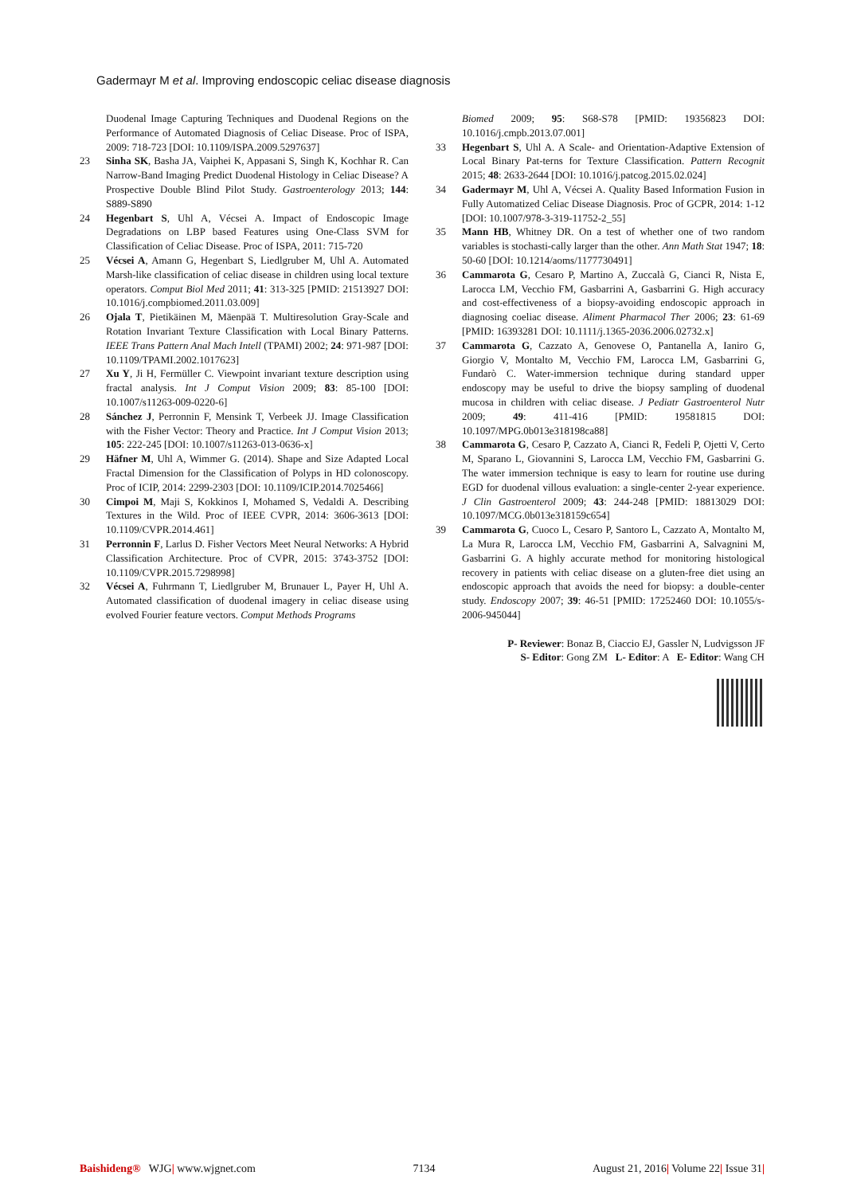Gadermayr M et al. Improving endoscopic celiac disease diagnosis
Duodenal Image Capturing Techniques and Duodenal Regions on the Performance of Automated Diagnosis of Celiac Disease. Proc of ISPA, 2009: 718-723 [DOI: 10.1109/ISPA.2009.5297637]
23 Sinha SK, Basha JA, Vaiphei K, Appasani S, Singh K, Kochhar R. Can Narrow-Band Imaging Predict Duodenal Histology in Celiac Disease? A Prospective Double Blind Pilot Study. Gastroenterology 2013; 144: S889-S890
24 Hegenbart S, Uhl A, Vécsei A. Impact of Endoscopic Image Degradations on LBP based Features using One-Class SVM for Classification of Celiac Disease. Proc of ISPA, 2011: 715-720
25 Vécsei A, Amann G, Hegenbart S, Liedlgruber M, Uhl A. Automated Marsh-like classification of celiac disease in children using local texture operators. Comput Biol Med 2011; 41: 313-325 [PMID: 21513927 DOI: 10.1016/j.compbiomed.2011.03.009]
26 Ojala T, Pietikäinen M, Mäenpää T. Multiresolution Gray-Scale and Rotation Invariant Texture Classification with Local Binary Patterns. IEEE Trans Pattern Anal Mach Intell (TPAMI) 2002; 24: 971-987 [DOI: 10.1109/TPAMI.2002.1017623]
27 Xu Y, Ji H, Fermüller C. Viewpoint invariant texture description using fractal analysis. Int J Comput Vision 2009; 83: 85-100 [DOI: 10.1007/s11263-009-0220-6]
28 Sánchez J, Perronnin F, Mensink T, Verbeek JJ. Image Classification with the Fisher Vector: Theory and Practice. Int J Comput Vision 2013; 105: 222-245 [DOI: 10.1007/s11263-013-0636-x]
29 Häfner M, Uhl A, Wimmer G. (2014). Shape and Size Adapted Local Fractal Dimension for the Classification of Polyps in HD colonoscopy. Proc of ICIP, 2014: 2299-2303 [DOI: 10.1109/ICIP.2014.7025466]
30 Cimpoi M, Maji S, Kokkinos I, Mohamed S, Vedaldi A. Describing Textures in the Wild. Proc of IEEE CVPR, 2014: 3606-3613 [DOI: 10.1109/CVPR.2014.461]
31 Perronnin F, Larlus D. Fisher Vectors Meet Neural Networks: A Hybrid Classification Architecture. Proc of CVPR, 2015: 3743-3752 [DOI: 10.1109/CVPR.2015.7298998]
32 Vécsei A, Fuhrmann T, Liedlgruber M, Brunauer L, Payer H, Uhl A. Automated classification of duodenal imagery in celiac disease using evolved Fourier feature vectors. Comput Methods Programs
Biomed 2009; 95: S68-S78 [PMID: 19356823 DOI: 10.1016/j.cmpb.2013.07.001]
33 Hegenbart S, Uhl A. A Scale- and Orientation-Adaptive Extension of Local Binary Pat-terns for Texture Classification. Pattern Recognit 2015; 48: 2633-2644 [DOI: 10.1016/j.patcog.2015.02.024]
34 Gadermayr M, Uhl A, Vécsei A. Quality Based Information Fusion in Fully Automatized Celiac Disease Diagnosis. Proc of GCPR, 2014: 1-12 [DOI: 10.1007/978-3-319-11752-2_55]
35 Mann HB, Whitney DR. On a test of whether one of two random variables is stochasti-cally larger than the other. Ann Math Stat 1947; 18: 50-60 [DOI: 10.1214/aoms/1177730491]
36 Cammarota G, Cesaro P, Martino A, Zuccalà G, Cianci R, Nista E, Larocca LM, Vecchio FM, Gasbarrini A, Gasbarrini G. High accuracy and cost-effectiveness of a biopsy-avoiding endoscopic approach in diagnosing coeliac disease. Aliment Pharmacol Ther 2006; 23: 61-69 [PMID: 16393281 DOI: 10.1111/j.1365-2036.2006.02732.x]
37 Cammarota G, Cazzato A, Genovese O, Pantanella A, Ianiro G, Giorgio V, Montalto M, Vecchio FM, Larocca LM, Gasbarrini G, Fundarò C. Water-immersion technique during standard upper endoscopy may be useful to drive the biopsy sampling of duodenal mucosa in children with celiac disease. J Pediatr Gastroenterol Nutr 2009; 49: 411-416 [PMID: 19581815 DOI: 10.1097/MPG.0b013e318198ca88]
38 Cammarota G, Cesaro P, Cazzato A, Cianci R, Fedeli P, Ojetti V, Certo M, Sparano L, Giovannini S, Larocca LM, Vecchio FM, Gasbarrini G. The water immersion technique is easy to learn for routine use during EGD for duodenal villous evaluation: a single-center 2-year experience. J Clin Gastroenterol 2009; 43: 244-248 [PMID: 18813029 DOI: 10.1097/MCG.0b013e318159c654]
39 Cammarota G, Cuoco L, Cesaro P, Santoro L, Cazzato A, Montalto M, La Mura R, Larocca LM, Vecchio FM, Gasbarrini A, Salvagnini M, Gasbarrini G. A highly accurate method for monitoring histological recovery in patients with celiac disease on a gluten-free diet using an endoscopic approach that avoids the need for biopsy: a double-center study. Endoscopy 2007; 39: 46-51 [PMID: 17252460 DOI: 10.1055/s-2006-945044]
P- Reviewer: Bonaz B, Ciaccio EJ, Gassler N, Ludvigsson JF
S- Editor: Gong ZM L- Editor: A E- Editor: Wang CH
Baishideng® WJG| www.wjgnet.com 7134 August 21, 2016| Volume 22| Issue 31|